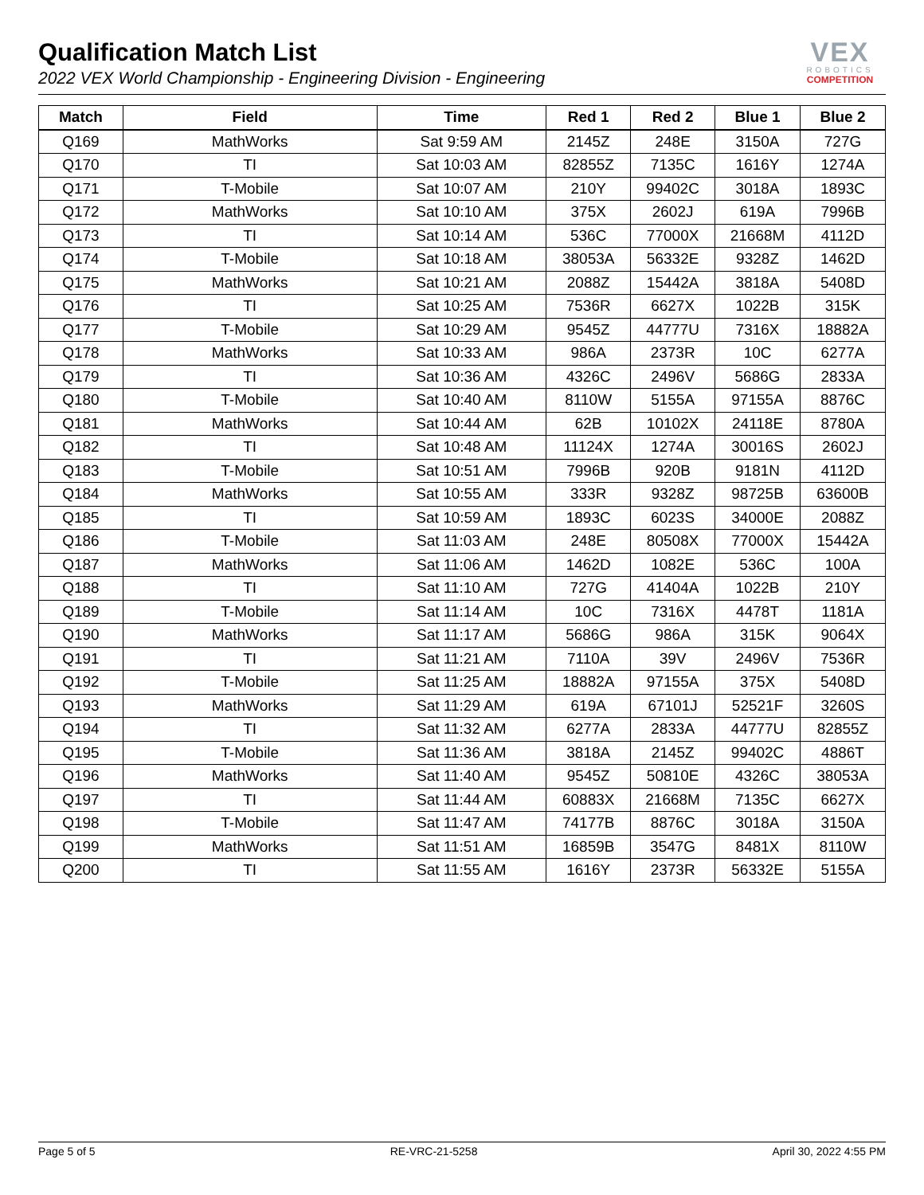Qualification Match List
2022 VEX World Championship - Engineering Division - Engineering
VEX
ROBOTICS
COMPETITION
| Match | Field | Time | Red 1 | Red 2 | Blue 1 | Blue 2 |
| --- | --- | --- | --- | --- | --- | --- |
| Q169 | MathWorks | Sat 9:59 AM | 2145Z | 248E | 3150A | 727G |
| Q170 | TI | Sat 10:03 AM | 82855Z | 7135C | 1616Y | 1274A |
| Q171 | T-Mobile | Sat 10:07 AM | 210Y | 99402C | 3018A | 1893C |
| Q172 | MathWorks | Sat 10:10 AM | 375X | 2602J | 619A | 7996B |
| Q173 | TI | Sat 10:14 AM | 536C | 77000X | 21668M | 4112D |
| Q174 | T-Mobile | Sat 10:18 AM | 38053A | 56332E | 9328Z | 1462D |
| Q175 | MathWorks | Sat 10:21 AM | 2088Z | 15442A | 3818A | 5408D |
| Q176 | TI | Sat 10:25 AM | 7536R | 6627X | 1022B | 315K |
| Q177 | T-Mobile | Sat 10:29 AM | 9545Z | 44777U | 7316X | 18882A |
| Q178 | MathWorks | Sat 10:33 AM | 986A | 2373R | 10C | 6277A |
| Q179 | TI | Sat 10:36 AM | 4326C | 2496V | 5686G | 2833A |
| Q180 | T-Mobile | Sat 10:40 AM | 8110W | 5155A | 97155A | 8876C |
| Q181 | MathWorks | Sat 10:44 AM | 62B | 10102X | 24118E | 8780A |
| Q182 | TI | Sat 10:48 AM | 11124X | 1274A | 30016S | 2602J |
| Q183 | T-Mobile | Sat 10:51 AM | 7996B | 920B | 9181N | 4112D |
| Q184 | MathWorks | Sat 10:55 AM | 333R | 9328Z | 98725B | 63600B |
| Q185 | TI | Sat 10:59 AM | 1893C | 6023S | 34000E | 2088Z |
| Q186 | T-Mobile | Sat 11:03 AM | 248E | 80508X | 77000X | 15442A |
| Q187 | MathWorks | Sat 11:06 AM | 1462D | 1082E | 536C | 100A |
| Q188 | TI | Sat 11:10 AM | 727G | 41404A | 1022B | 210Y |
| Q189 | T-Mobile | Sat 11:14 AM | 10C | 7316X | 4478T | 1181A |
| Q190 | MathWorks | Sat 11:17 AM | 5686G | 986A | 315K | 9064X |
| Q191 | TI | Sat 11:21 AM | 7110A | 39V | 2496V | 7536R |
| Q192 | T-Mobile | Sat 11:25 AM | 18882A | 97155A | 375X | 5408D |
| Q193 | MathWorks | Sat 11:29 AM | 619A | 67101J | 52521F | 3260S |
| Q194 | TI | Sat 11:32 AM | 6277A | 2833A | 44777U | 82855Z |
| Q195 | T-Mobile | Sat 11:36 AM | 3818A | 2145Z | 99402C | 4886T |
| Q196 | MathWorks | Sat 11:40 AM | 9545Z | 50810E | 4326C | 38053A |
| Q197 | TI | Sat 11:44 AM | 60883X | 21668M | 7135C | 6627X |
| Q198 | T-Mobile | Sat 11:47 AM | 74177B | 8876C | 3018A | 3150A |
| Q199 | MathWorks | Sat 11:51 AM | 16859B | 3547G | 8481X | 8110W |
| Q200 | TI | Sat 11:55 AM | 1616Y | 2373R | 56332E | 5155A |
Page 5 of 5 RE-VRC-21-5258 April 30, 2022 4:55 PM